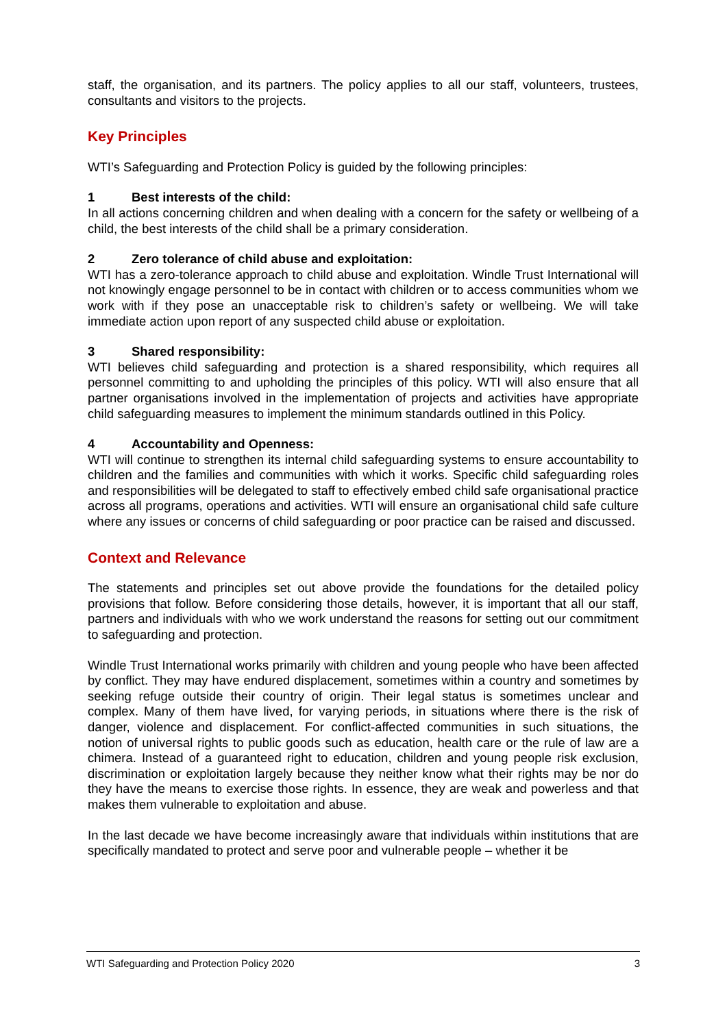staff, the organisation, and its partners. The policy applies to all our staff, volunteers, trustees, consultants and visitors to the projects.
Key Principles
WTI’s Safeguarding and Protection Policy is guided by the following principles:
1 Best interests of the child:
In all actions concerning children and when dealing with a concern for the safety or wellbeing of a child, the best interests of the child shall be a primary consideration.
2 Zero tolerance of child abuse and exploitation:
WTI has a zero-tolerance approach to child abuse and exploitation. Windle Trust International will not knowingly engage personnel to be in contact with children or to access communities whom we work with if they pose an unacceptable risk to children’s safety or wellbeing. We will take immediate action upon report of any suspected child abuse or exploitation.
3 Shared responsibility:
WTI believes child safeguarding and protection is a shared responsibility, which requires all personnel committing to and upholding the principles of this policy. WTI will also ensure that all partner organisations involved in the implementation of projects and activities have appropriate child safeguarding measures to implement the minimum standards outlined in this Policy.
4 Accountability and Openness:
WTI will continue to strengthen its internal child safeguarding systems to ensure accountability to children and the families and communities with which it works. Specific child safeguarding roles and responsibilities will be delegated to staff to effectively embed child safe organisational practice across all programs, operations and activities. WTI will ensure an organisational child safe culture where any issues or concerns of child safeguarding or poor practice can be raised and discussed.
Context and Relevance
The statements and principles set out above provide the foundations for the detailed policy provisions that follow. Before considering those details, however, it is important that all our staff, partners and individuals with who we work understand the reasons for setting out our commitment to safeguarding and protection.
Windle Trust International works primarily with children and young people who have been affected by conflict. They may have endured displacement, sometimes within a country and sometimes by seeking refuge outside their country of origin. Their legal status is sometimes unclear and complex. Many of them have lived, for varying periods, in situations where there is the risk of danger, violence and displacement. For conflict-affected communities in such situations, the notion of universal rights to public goods such as education, health care or the rule of law are a chimera. Instead of a guaranteed right to education, children and young people risk exclusion, discrimination or exploitation largely because they neither know what their rights may be nor do they have the means to exercise those rights. In essence, they are weak and powerless and that makes them vulnerable to exploitation and abuse.
In the last decade we have become increasingly aware that individuals within institutions that are specifically mandated to protect and serve poor and vulnerable people – whether it be
WTI Safeguarding and Protection Policy 2020 3